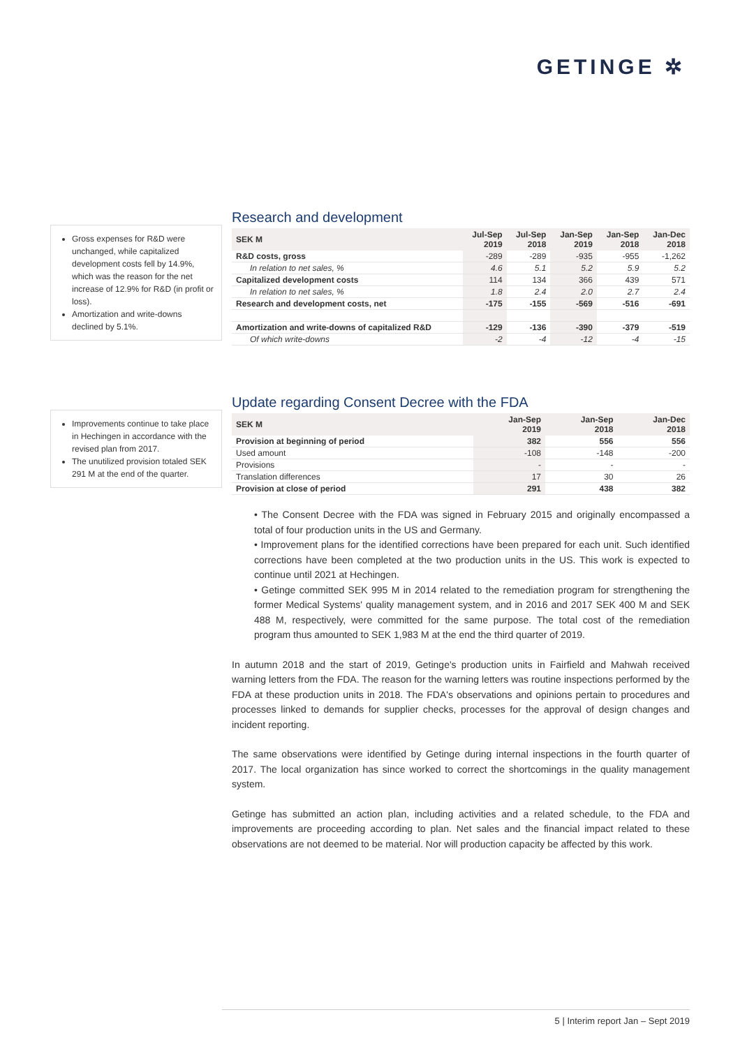GETINGE ✲
Research and development
| SEK M | Jul-Sep 2019 | Jul-Sep 2018 | Jan-Sep 2019 | Jan-Sep 2018 | Jan-Dec 2018 |
| --- | --- | --- | --- | --- | --- |
| R&D costs, gross | -289 | -289 | -935 | -955 | -1,262 |
| In relation to net sales, % | 4.6 | 5.1 | 5.2 | 5.9 | 5.2 |
| Capitalized development costs | 114 | 134 | 366 | 439 | 571 |
| In relation to net sales, % | 1.8 | 2.4 | 2.0 | 2.7 | 2.4 |
| Research and development costs, net | -175 | -155 | -569 | -516 | -691 |
| Amortization and write-downs of capitalized R&D | -129 | -136 | -390 | -379 | -519 |
| Of which write-downs | -2 | -4 | -12 | -4 | -15 |
Gross expenses for R&D were unchanged, while capitalized development costs fell by 14.9%, which was the reason for the net increase of 12.9% for R&D (in profit or loss).
Amortization and write-downs declined by 5.1%.
Update regarding Consent Decree with the FDA
| SEK M | Jan-Sep 2019 | Jan-Sep 2018 | Jan-Dec 2018 |
| --- | --- | --- | --- |
| Provision at beginning of period | 382 | 556 | 556 |
| Used amount | -108 | -148 | -200 |
| Provisions | - | - | - |
| Translation differences | 17 | 30 | 26 |
| Provision at close of period | 291 | 438 | 382 |
• The Consent Decree with the FDA was signed in February 2015 and originally encompassed a total of four production units in the US and Germany.
• Improvement plans for the identified corrections have been prepared for each unit. Such identified corrections have been completed at the two production units in the US. This work is expected to continue until 2021 at Hechingen.
• Getinge committed SEK 995 M in 2014 related to the remediation program for strengthening the former Medical Systems' quality management system, and in 2016 and 2017 SEK 400 M and SEK 488 M, respectively, were committed for the same purpose. The total cost of the remediation program thus amounted to SEK 1,983 M at the end the third quarter of 2019.
In autumn 2018 and the start of 2019, Getinge's production units in Fairfield and Mahwah received warning letters from the FDA. The reason for the warning letters was routine inspections performed by the FDA at these production units in 2018. The FDA's observations and opinions pertain to procedures and processes linked to demands for supplier checks, processes for the approval of design changes and incident reporting.
The same observations were identified by Getinge during internal inspections in the fourth quarter of 2017. The local organization has since worked to correct the shortcomings in the quality management system.
Getinge has submitted an action plan, including activities and a related schedule, to the FDA and improvements are proceeding according to plan. Net sales and the financial impact related to these observations are not deemed to be material. Nor will production capacity be affected by this work.
Improvements continue to take place in Hechingen in accordance with the revised plan from 2017.
The unutilized provision totaled SEK 291 M at the end of the quarter.
5 | Interim report Jan – Sept 2019